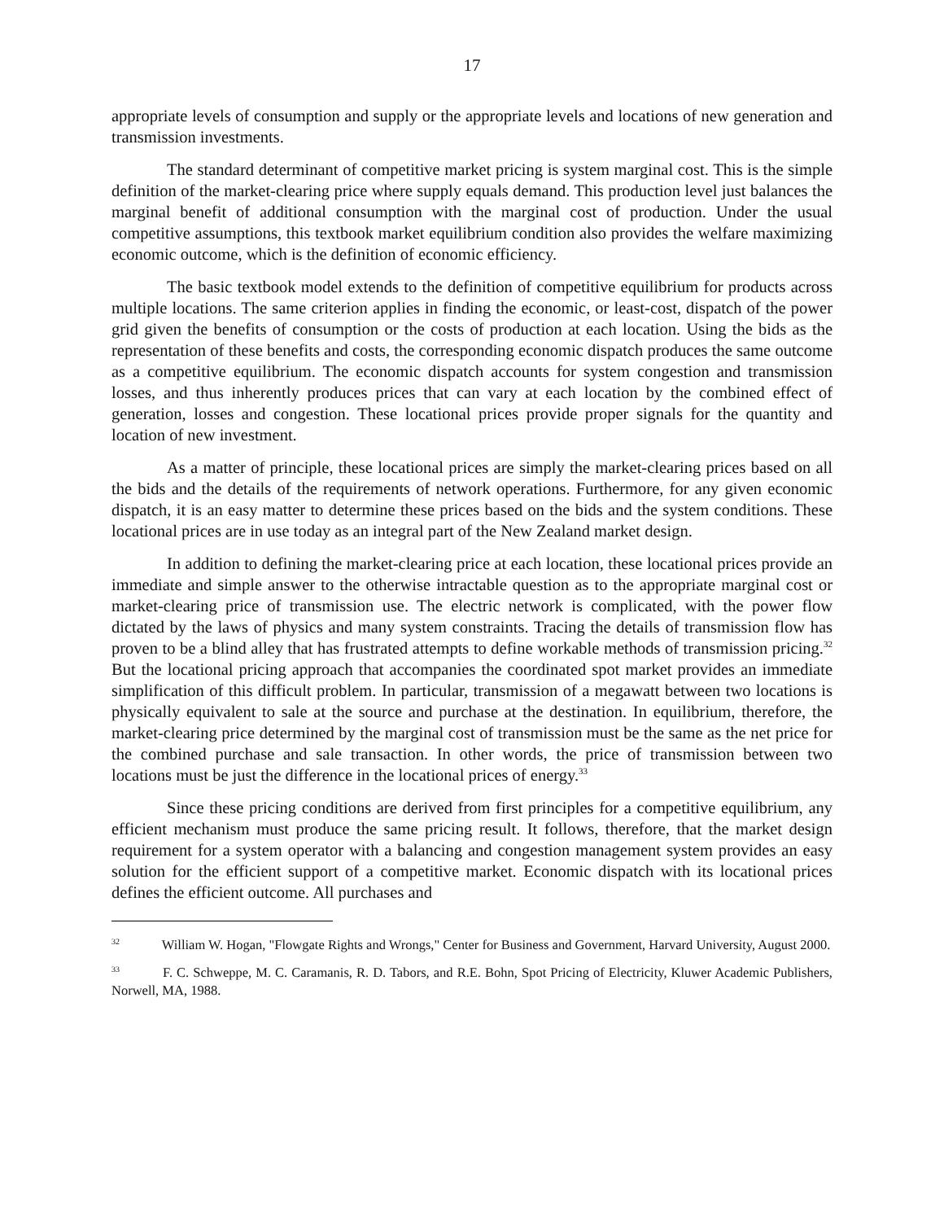17
appropriate levels of consumption and supply or the appropriate levels and locations of new generation and transmission investments.
The standard determinant of competitive market pricing is system marginal cost. This is the simple definition of the market-clearing price where supply equals demand. This production level just balances the marginal benefit of additional consumption with the marginal cost of production. Under the usual competitive assumptions, this textbook market equilibrium condition also provides the welfare maximizing economic outcome, which is the definition of economic efficiency.
The basic textbook model extends to the definition of competitive equilibrium for products across multiple locations. The same criterion applies in finding the economic, or least-cost, dispatch of the power grid given the benefits of consumption or the costs of production at each location. Using the bids as the representation of these benefits and costs, the corresponding economic dispatch produces the same outcome as a competitive equilibrium. The economic dispatch accounts for system congestion and transmission losses, and thus inherently produces prices that can vary at each location by the combined effect of generation, losses and congestion. These locational prices provide proper signals for the quantity and location of new investment.
As a matter of principle, these locational prices are simply the market-clearing prices based on all the bids and the details of the requirements of network operations. Furthermore, for any given economic dispatch, it is an easy matter to determine these prices based on the bids and the system conditions. These locational prices are in use today as an integral part of the New Zealand market design.
In addition to defining the market-clearing price at each location, these locational prices provide an immediate and simple answer to the otherwise intractable question as to the appropriate marginal cost or market-clearing price of transmission use. The electric network is complicated, with the power flow dictated by the laws of physics and many system constraints. Tracing the details of transmission flow has proven to be a blind alley that has frustrated attempts to define workable methods of transmission pricing.<sup>32</sup> But the locational pricing approach that accompanies the coordinated spot market provides an immediate simplification of this difficult problem. In particular, transmission of a megawatt between two locations is physically equivalent to sale at the source and purchase at the destination. In equilibrium, therefore, the market-clearing price determined by the marginal cost of transmission must be the same as the net price for the combined purchase and sale transaction. In other words, the price of transmission between two locations must be just the difference in the locational prices of energy.<sup>33</sup>
Since these pricing conditions are derived from first principles for a competitive equilibrium, any efficient mechanism must produce the same pricing result. It follows, therefore, that the market design requirement for a system operator with a balancing and congestion management system provides an easy solution for the efficient support of a competitive market. Economic dispatch with its locational prices defines the efficient outcome. All purchases and
<sup>32</sup> William W. Hogan, "Flowgate Rights and Wrongs," Center for Business and Government, Harvard University, August 2000.
<sup>33</sup> F. C. Schweppe, M. C. Caramanis, R. D. Tabors, and R.E. Bohn, Spot Pricing of Electricity, Kluwer Academic Publishers, Norwell, MA, 1988.